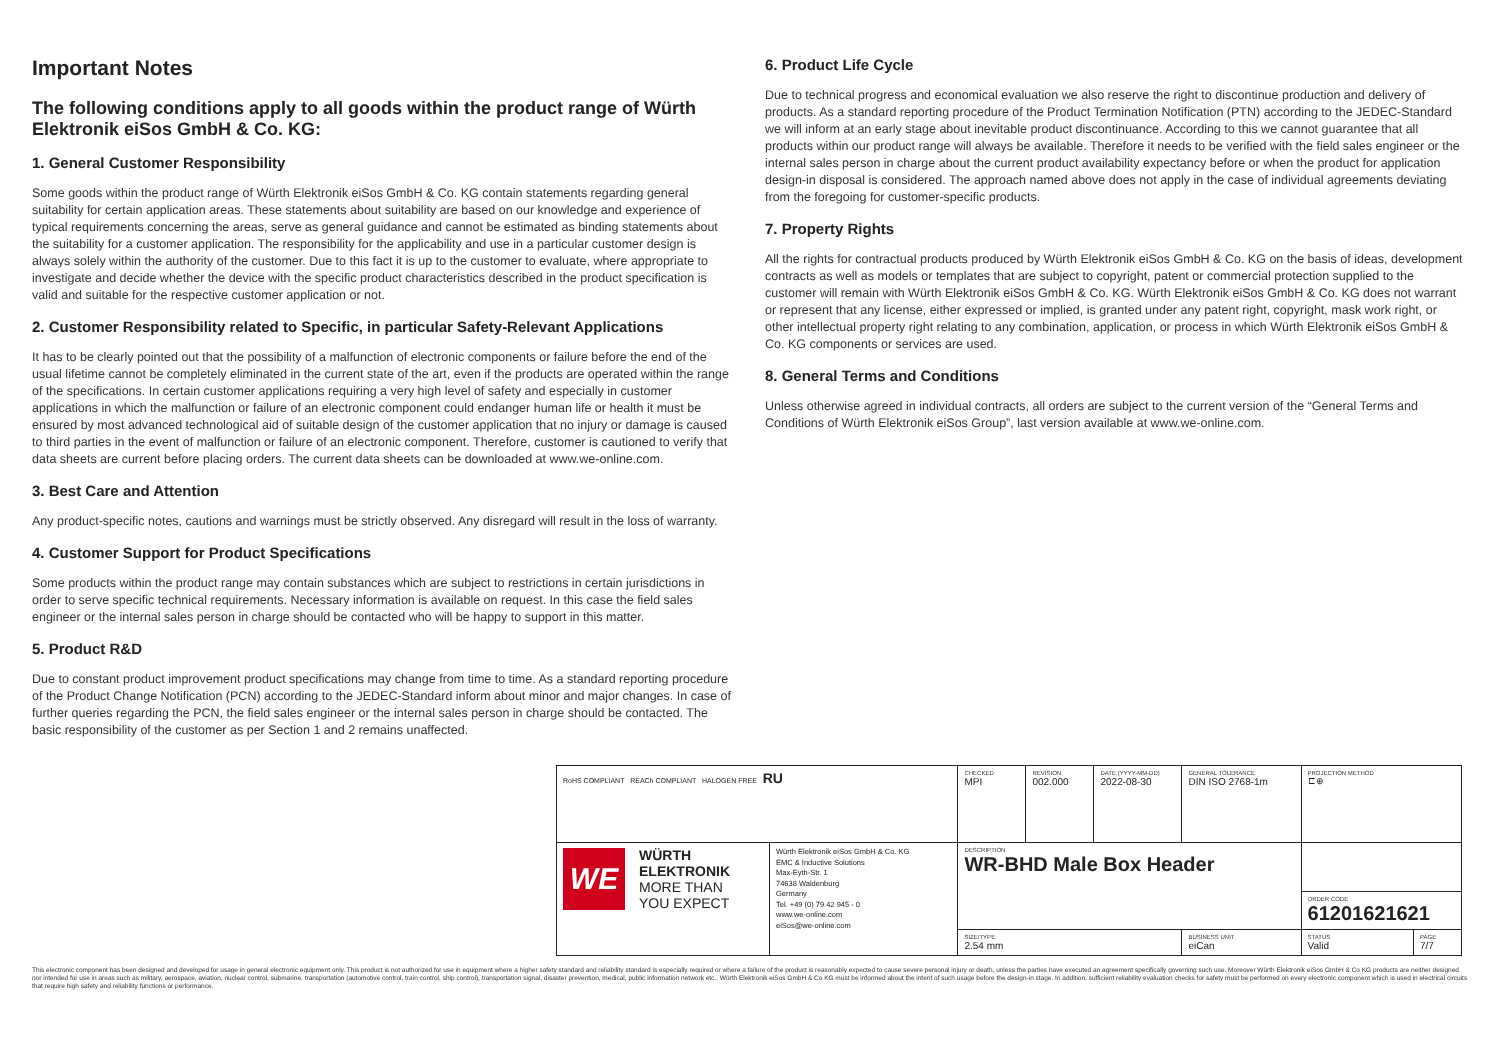Important Notes
The following conditions apply to all goods within the product range of Würth Elektronik eiSos GmbH & Co. KG:
1. General Customer Responsibility
Some goods within the product range of Würth Elektronik eiSos GmbH & Co. KG contain statements regarding general suitability for certain application areas. These statements about suitability are based on our knowledge and experience of typical requirements concerning the areas, serve as general guidance and cannot be estimated as binding statements about the suitability for a customer application. The responsibility for the applicability and use in a particular customer design is always solely within the authority of the customer. Due to this fact it is up to the customer to evaluate, where appropriate to investigate and decide whether the device with the specific product characteristics described in the product specification is valid and suitable for the respective customer application or not.
2. Customer Responsibility related to Specific, in particular Safety-Relevant Applications
It has to be clearly pointed out that the possibility of a malfunction of electronic components or failure before the end of the usual lifetime cannot be completely eliminated in the current state of the art, even if the products are operated within the range of the specifications. In certain customer applications requiring a very high level of safety and especially in customer applications in which the malfunction or failure of an electronic component could endanger human life or health it must be ensured by most advanced technological aid of suitable design of the customer application that no injury or damage is caused to third parties in the event of malfunction or failure of an electronic component. Therefore, customer is cautioned to verify that data sheets are current before placing orders. The current data sheets can be downloaded at www.we-online.com.
3. Best Care and Attention
Any product-specific notes, cautions and warnings must be strictly observed. Any disregard will result in the loss of warranty.
4. Customer Support for Product Specifications
Some products within the product range may contain substances which are subject to restrictions in certain jurisdictions in order to serve specific technical requirements. Necessary information is available on request. In this case the field sales engineer or the internal sales person in charge should be contacted who will be happy to support in this matter.
5. Product R&D
Due to constant product improvement product specifications may change from time to time. As a standard reporting procedure of the Product Change Notification (PCN) according to the JEDEC-Standard inform about minor and major changes. In case of further queries regarding the PCN, the field sales engineer or the internal sales person in charge should be contacted. The basic responsibility of the customer as per Section 1 and 2 remains unaffected.
6. Product Life Cycle
Due to technical progress and economical evaluation we also reserve the right to discontinue production and delivery of products. As a standard reporting procedure of the Product Termination Notification (PTN) according to the JEDEC-Standard we will inform at an early stage about inevitable product discontinuance. According to this we cannot guarantee that all products within our product range will always be available. Therefore it needs to be verified with the field sales engineer or the internal sales person in charge about the current product availability expectancy before or when the product for application design-in disposal is considered. The approach named above does not apply in the case of individual agreements deviating from the foregoing for customer-specific products.
7. Property Rights
All the rights for contractual products produced by Würth Elektronik eiSos GmbH & Co. KG on the basis of ideas, development contracts as well as models or templates that are subject to copyright, patent or commercial protection supplied to the customer will remain with Würth Elektronik eiSos GmbH & Co. KG. Würth Elektronik eiSos GmbH & Co. KG does not warrant or represent that any license, either expressed or implied, is granted under any patent right, copyright, mask work right, or other intellectual property right relating to any combination, application, or process in which Würth Elektronik eiSos GmbH & Co. KG components or services are used.
8. General Terms and Conditions
Unless otherwise agreed in individual contracts, all orders are subject to the current version of the “General Terms and Conditions of Würth Elektronik eiSos Group”, last version available at www.we-online.com.
| RoHS COMPLIANT REACh COMPLIANT HALOGEN FREE RU | | CHECKED MPI | REVISION 002.000 | DATE (YYYY-MM-DD) 2022-08-30 | GENERAL TOLERANCE DIN ISO 2768-1m | | PROJECTION METHOD ⊏⊕ | |
| WE WÜRTH ELEKTRONIK MORE THAN YOU EXPECT | Würth Elektronik eiSos GmbH & Co. KG EMC & Inductive Solutions Max-Eyth-Str. 1 74638 Waldenburg Germany Tel. +49 (0) 79 42 945 - 0 www.we-online.com eiSos@we-online.com | DESCRIPTION WR-BHD Male Box Header | | | | | | |
| | | | | | | | ORDER CODE 61201621621 | |
| | | SIZE/TYPE 2.54 mm | | | | BUSINESS UNIT eiCan | STATUS Valid | PAGE 7/7 |
This electronic component has been designed and developed for usage in general electronic equipment only. This product is not authorized for use in equipment where a higher safety standard and reliability standard is especially required or where a failure of the product is reasonably expected to cause severe personal injury or death, unless the parties have executed an agreement specifically governing such use. Moreover Würth Elektronik eiSos GmbH & Co KG products are neither designed nor intended for use in areas such as military, aerospace, aviation, nuclear control, submarine, transportation (automotive control, train control, ship control), transportation signal, disaster prevention, medical, public information network etc.. Würth Elektronik eiSos GmbH & Co KG must be informed about the intent of such usage before the design-in stage. In addition, sufficient reliability evaluation checks for safety must be performed on every electronic component which is used in electrical circuits that require high safety and reliability functions or performance.